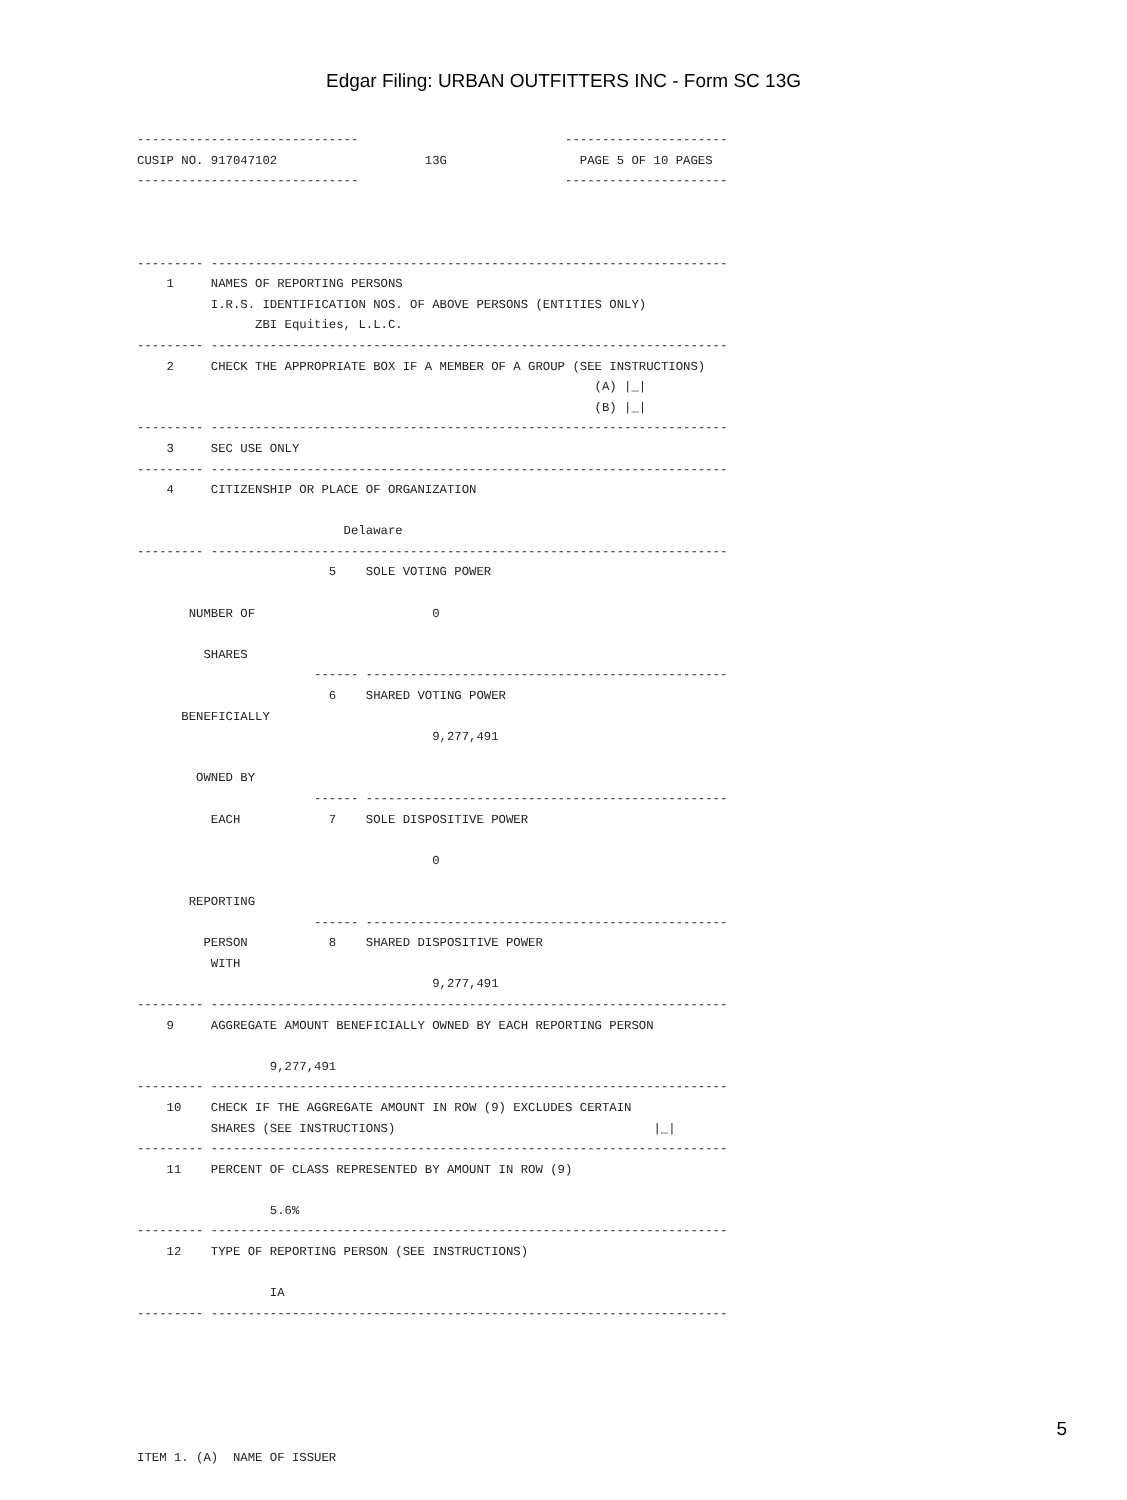Edgar Filing: URBAN OUTFITTERS INC - Form SC 13G
------------------------------                            ----------------------
CUSIP NO. 917047102                    13G                  PAGE 5 OF 10 PAGES
------------------------------                            ----------------------



--------- ----------------------------------------------------------------------
    1     NAMES OF REPORTING PERSONS
          I.R.S. IDENTIFICATION NOS. OF ABOVE PERSONS (ENTITIES ONLY)
                ZBI Equities, L.L.C.
--------- ----------------------------------------------------------------------
    2     CHECK THE APPROPRIATE BOX IF A MEMBER OF A GROUP (SEE INSTRUCTIONS)
                                                              (A) |_|
                                                              (B) |_|
--------- ----------------------------------------------------------------------
    3     SEC USE ONLY
--------- ----------------------------------------------------------------------
    4     CITIZENSHIP OR PLACE OF ORGANIZATION

                            Delaware
--------- ----------------------------------------------------------------------
                          5    SOLE VOTING POWER

       NUMBER OF                        0

         SHARES
                        ------ -------------------------------------------------
                          6    SHARED VOTING POWER
      BENEFICIALLY
                                        9,277,491

        OWNED BY
                        ------ -------------------------------------------------
          EACH            7    SOLE DISPOSITIVE POWER

                                        0

       REPORTING
                        ------ -------------------------------------------------
         PERSON           8    SHARED DISPOSITIVE POWER
          WITH
                                        9,277,491
--------- ----------------------------------------------------------------------
    9     AGGREGATE AMOUNT BENEFICIALLY OWNED BY EACH REPORTING PERSON

                  9,277,491
--------- ----------------------------------------------------------------------
    10    CHECK IF THE AGGREGATE AMOUNT IN ROW (9) EXCLUDES CERTAIN
          SHARES (SEE INSTRUCTIONS)                                   |_|
--------- ----------------------------------------------------------------------
    11    PERCENT OF CLASS REPRESENTED BY AMOUNT IN ROW (9)

                  5.6%
--------- ----------------------------------------------------------------------
    12    TYPE OF REPORTING PERSON (SEE INSTRUCTIONS)

                  IA
--------- ----------------------------------------------------------------------






ITEM 1. (A)  NAME OF ISSUER
5